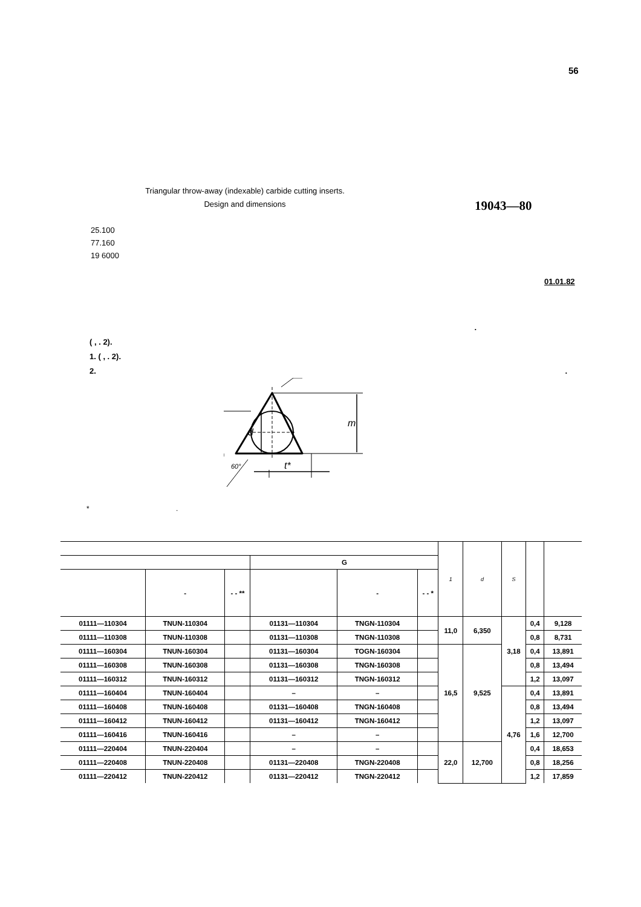56
Triangular throw-away (indexable) carbide cutting inserts. Design and dimensions
19043—80
25.100
77.160
19 6000
01.01.82
.
( , . 2).
1. ( , . 2).
2. .
d
m
t*
60°
* .
| | | | | | | 1 | d | S | | |
| --- | --- | --- | --- | --- | --- | --- | --- | --- | --- | --- |
| | | | G | | | | | | | |
| | - | - - ** | | - | - - * | | | | | |
| 01111—110304 | TNUN-110304 | | 01131—110304 | TNGN-110304 | | 11,0 | 6,350 | 3,18 | 0,4 | 9,128 |
| 01111—110308 | TNUN-110308 | | 01131—110308 | TNGN-110308 | | | | | 0,8 | 8,731 |
| 01111—160304 | TNUN-160304 | | 01131—160304 | TOGN-160304 | | 16,5 | 9,525 | | 0,4 | 13,891 |
| 01111—160308 | TNUN-160308 | | 01131—160308 | TNGN-160308 | | | | | 0,8 | 13,494 |
| 01111—160312 | TNUN-160312 | | 01131—160312 | TNGN-160312 | | | | | 1,2 | 13,097 |
| 01111—160404 | TNUN-160404 | | – | – | | | | 4,76 | 0,4 | 13,891 |
| 01111—160408 | TNUN-160408 | | 01131—160408 | TNGN-160408 | | | | | 0,8 | 13,494 |
| 01111—160412 | TNUN-160412 | | 01131—160412 | TNGN-160412 | | | | | 1,2 | 13,097 |
| 01111—160416 | TNUN-160416 | | – | – | | | | | 1,6 | 12,700 |
| 01111—220404 | TNUN-220404 | | – | – | | 22,0 | 12,700 | | 0,4 | 18,653 |
| 01111—220408 | TNUN-220408 | | 01131—220408 | TNGN-220408 | | | | | 0,8 | 18,256 |
| 01111—220412 | TNUN-220412 | | 01131—220412 | TNGN-220412 | | | | | 1,2 | 17,859 |